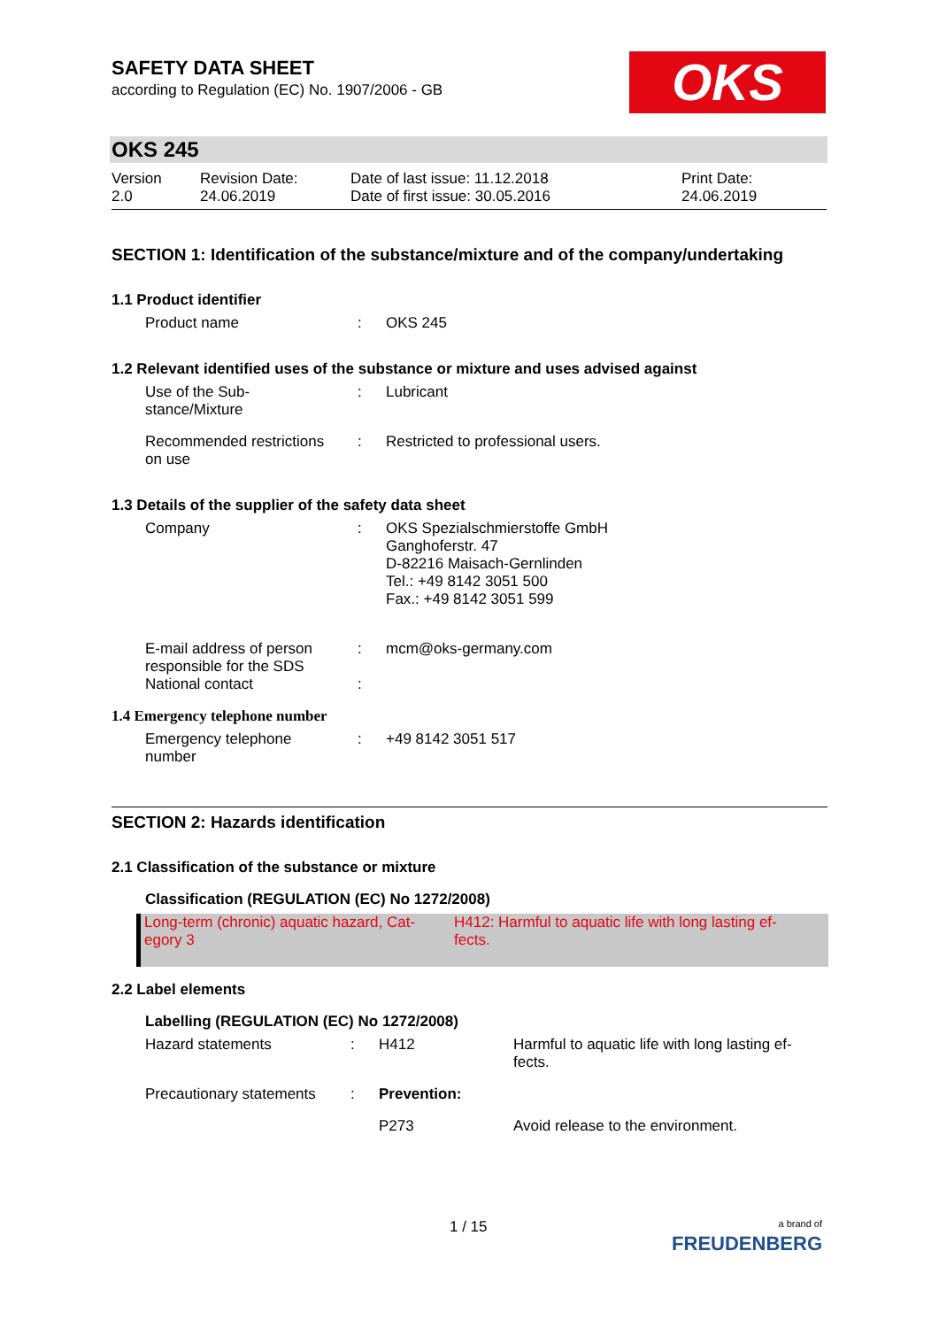OKS
SAFETY DATA SHEET
according to Regulation (EC) No. 1907/2006 - GB
OKS 245
| Version 2.0 | Revision Date: 24.06.2019 | Date of last issue: 11.12.2018 Date of first issue: 30.05.2016 | Print Date: 24.06.2019 |
SECTION 1: Identification of the substance/mixture and of the company/undertaking
1.1 Product identifier
| Product name | : | OKS 245 |
1.2 Relevant identified uses of the substance or mixture and uses advised against
| Use of the Sub- stance/Mixture | : | Lubricant |
| Recommended restrictions on use | : | Restricted to professional users. |
1.3 Details of the supplier of the safety data sheet
| Company | : | OKS Spezialschmierstoffe GmbH Ganghoferstr. 47 D-82216 Maisach-Gernlinden Tel.: +49 8142 3051 500 Fax.: +49 8142 3051 599 |
| E-mail address of person responsible for the SDS | : | mcm@oks-germany.com |
| National contact | : | |
1.4 Emergency telephone number
| Emergency telephone number | : | +49 8142 3051 517 |
SECTION 2: Hazards identification
2.1 Classification of the substance or mixture
Classification (REGULATION (EC) No 1272/2008)
| Long-term (chronic) aquatic hazard, Cat- egory 3 | H412: Harmful to aquatic life with long lasting ef- fects. |
2.2 Label elements
Labelling (REGULATION (EC) No 1272/2008)
| Hazard statements | : | H412 | Harmful to aquatic life with long lasting ef- fects. |
| Precautionary statements | : | Prevention: | |
| | | P273 | Avoid release to the environment. |
1 / 15
a brand of
FREUDENBERG